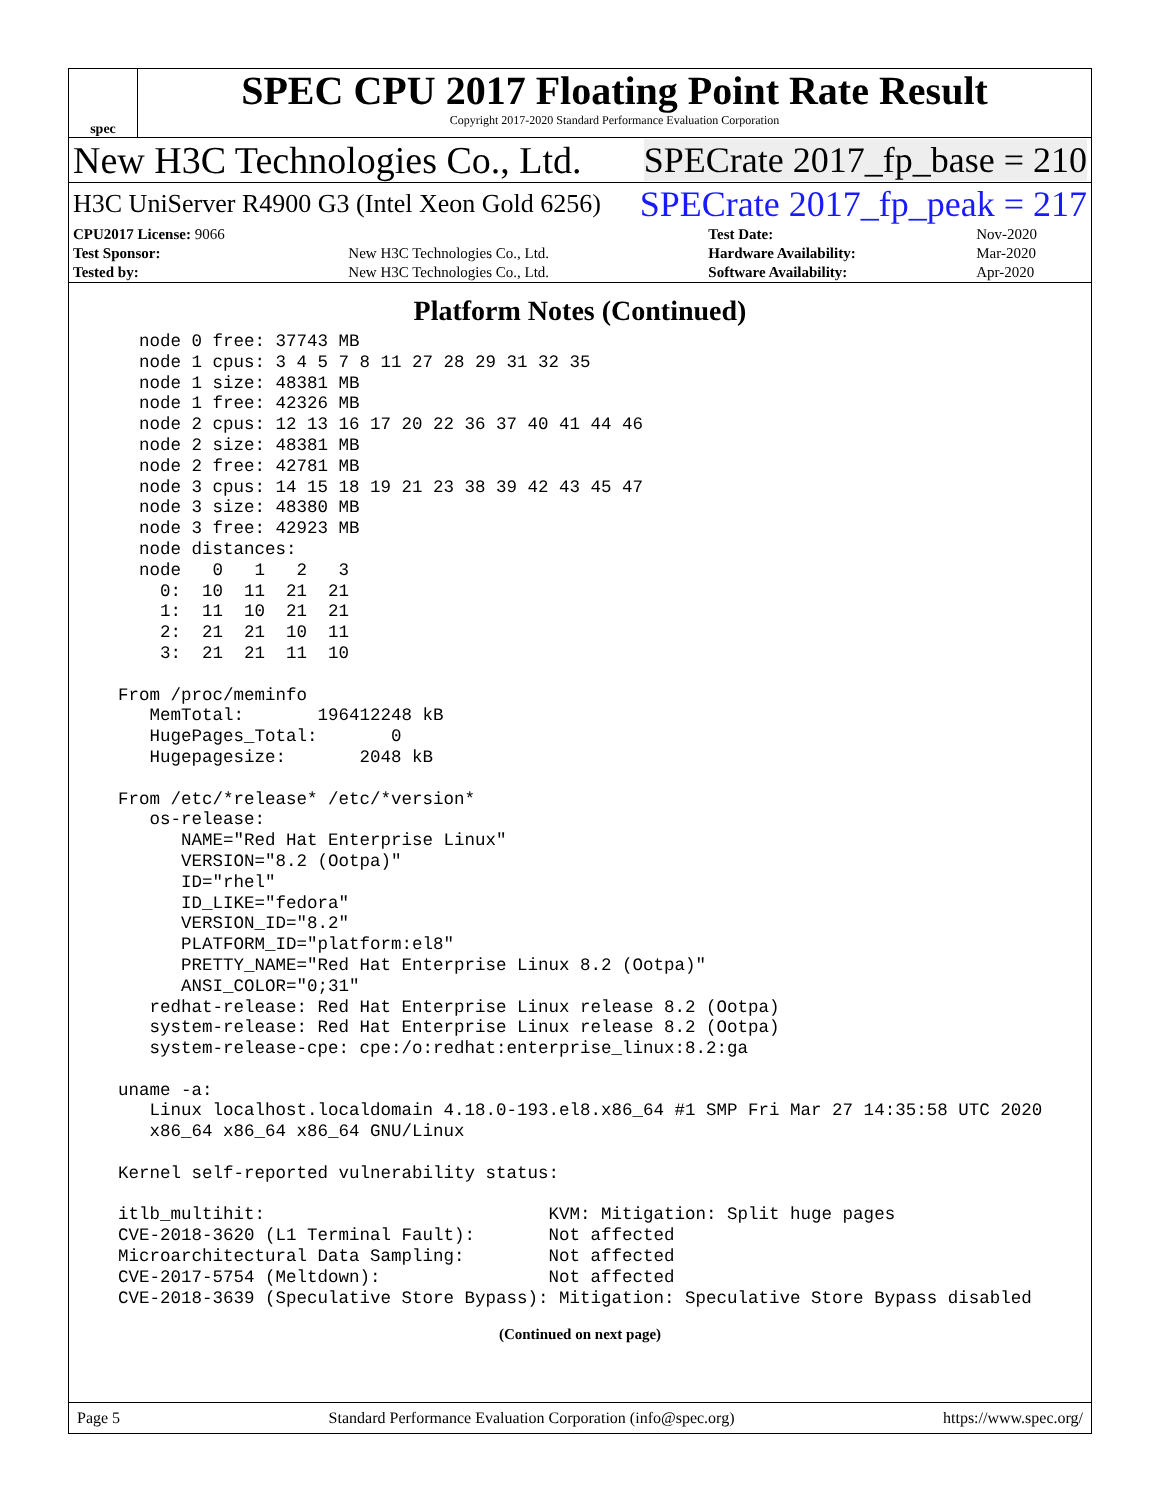spec
SPEC CPU 2017 Floating Point Rate Result
Copyright 2017-2020 Standard Performance Evaluation Corporation
New H3C Technologies Co., Ltd. SPECrate 2017_fp_base = 210
H3C UniServer R4900 G3 (Intel Xeon Gold 6256) SPECrate 2017_fp_peak = 217
| CPU2017 License: 9066 | | Test Date: | Nov-2020 |
| Test Sponsor: | New H3C Technologies Co., Ltd. | Hardware Availability: | Mar-2020 |
| Tested by: | New H3C Technologies Co., Ltd. | Software Availability: | Apr-2020 |
Platform Notes (Continued)
    node 0 free: 37743 MB
    node 1 cpus: 3 4 5 7 8 11 27 28 29 31 32 35
    node 1 size: 48381 MB
    node 1 free: 42326 MB
    node 2 cpus: 12 13 16 17 20 22 36 37 40 41 44 46
    node 2 size: 48381 MB
    node 2 free: 42781 MB
    node 3 cpus: 14 15 18 19 21 23 38 39 42 43 45 47
    node 3 size: 48380 MB
    node 3 free: 42923 MB
    node distances:
    node   0   1   2   3
      0:  10  11  21  21
      1:  11  10  21  21
      2:  21  21  10  11
      3:  21  21  11  10

  From /proc/meminfo
     MemTotal:       196412248 kB
     HugePages_Total:       0
     Hugepagesize:       2048 kB

  From /etc/*release* /etc/*version*
     os-release:
        NAME="Red Hat Enterprise Linux"
        VERSION="8.2 (Ootpa)"
        ID="rhel"
        ID_LIKE="fedora"
        VERSION_ID="8.2"
        PLATFORM_ID="platform:el8"
        PRETTY_NAME="Red Hat Enterprise Linux 8.2 (Ootpa)"
        ANSI_COLOR="0;31"
     redhat-release: Red Hat Enterprise Linux release 8.2 (Ootpa)
     system-release: Red Hat Enterprise Linux release 8.2 (Ootpa)
     system-release-cpe: cpe:/o:redhat:enterprise_linux:8.2:ga

  uname -a:
     Linux localhost.localdomain 4.18.0-193.el8.x86_64 #1 SMP Fri Mar 27 14:35:58 UTC 2020
     x86_64 x86_64 x86_64 GNU/Linux

  Kernel self-reported vulnerability status:

  itlb_multihit:                           KVM: Mitigation: Split huge pages
  CVE-2018-3620 (L1 Terminal Fault):       Not affected
  Microarchitectural Data Sampling:        Not affected
  CVE-2017-5754 (Meltdown):                Not affected
  CVE-2018-3639 (Speculative Store Bypass): Mitigation: Speculative Store Bypass disabled
(Continued on next page)
Page 5 Standard Performance Evaluation Corporation (info@spec.org) https://www.spec.org/